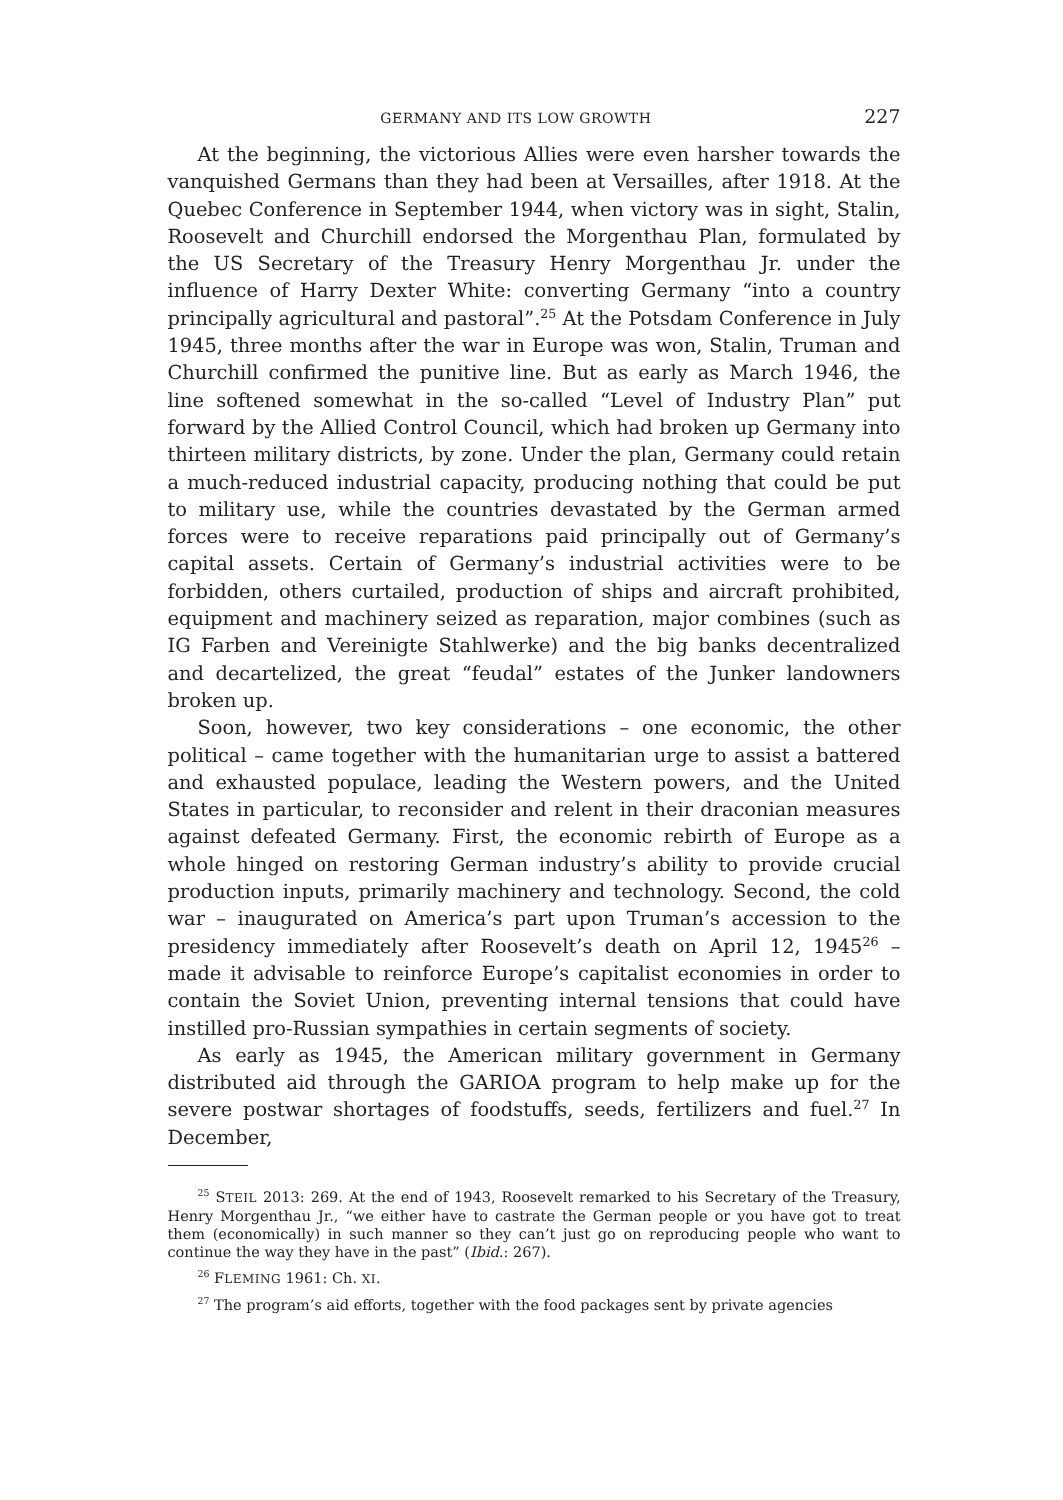GERMANY AND ITS LOW GROWTH 227
At the beginning, the victorious Allies were even harsher towards the vanquished Germans than they had been at Versailles, after 1918. At the Quebec Conference in September 1944, when victory was in sight, Stalin, Roosevelt and Churchill endorsed the Morgenthau Plan, formulated by the US Secretary of the Treasury Henry Morgenthau Jr. under the influence of Harry Dexter White: converting Germany “into a country principally agricultural and pastoral”.<sup>25</sup> At the Potsdam Conference in July 1945, three months after the war in Europe was won, Stalin, Truman and Churchill confirmed the punitive line. But as early as March 1946, the line softened somewhat in the so-called “Level of Industry Plan” put forward by the Allied Control Council, which had broken up Germany into thirteen military districts, by zone. Under the plan, Germany could retain a much-reduced industrial capacity, producing nothing that could be put to military use, while the countries devastated by the German armed forces were to receive reparations paid principally out of Germany’s capital assets. Certain of Germany’s industrial activities were to be forbidden, others curtailed, production of ships and aircraft prohibited, equipment and machinery seized as reparation, major combines (such as IG Farben and Vereinigte Stahlwerke) and the big banks decentralized and decartelized, the great “feudal” estates of the Junker landowners broken up.
Soon, however, two key considerations – one economic, the other political – came together with the humanitarian urge to assist a battered and exhausted populace, leading the Western powers, and the United States in particular, to reconsider and relent in their draconian measures against defeated Germany. First, the economic rebirth of Europe as a whole hinged on restoring German industry’s ability to provide crucial production inputs, primarily machinery and technology. Second, the cold war – inaugurated on America’s part upon Truman’s accession to the presidency immediately after Roosevelt’s death on April 12, 1945<sup>26</sup> – made it advisable to reinforce Europe’s capitalist economies in order to contain the Soviet Union, preventing internal tensions that could have instilled pro-Russian sympathies in certain segments of society.
As early as 1945, the American military government in Germany distributed aid through the GARIOA program to help make up for the severe postwar shortages of foodstuffs, seeds, fertilizers and fuel.<sup>27</sup> In December,
<sup>25</sup> STEIL 2013: 269. At the end of 1943, Roosevelt remarked to his Secretary of the Treasury, Henry Morgenthau Jr., “we either have to castrate the German people or you have got to treat them (economically) in such manner so they can’t just go on reproducing people who want to continue the way they have in the past” (Ibid.: 267).
<sup>26</sup> FLEMING 1961: Ch. XI.
<sup>27</sup> The program’s aid efforts, together with the food packages sent by private agencies